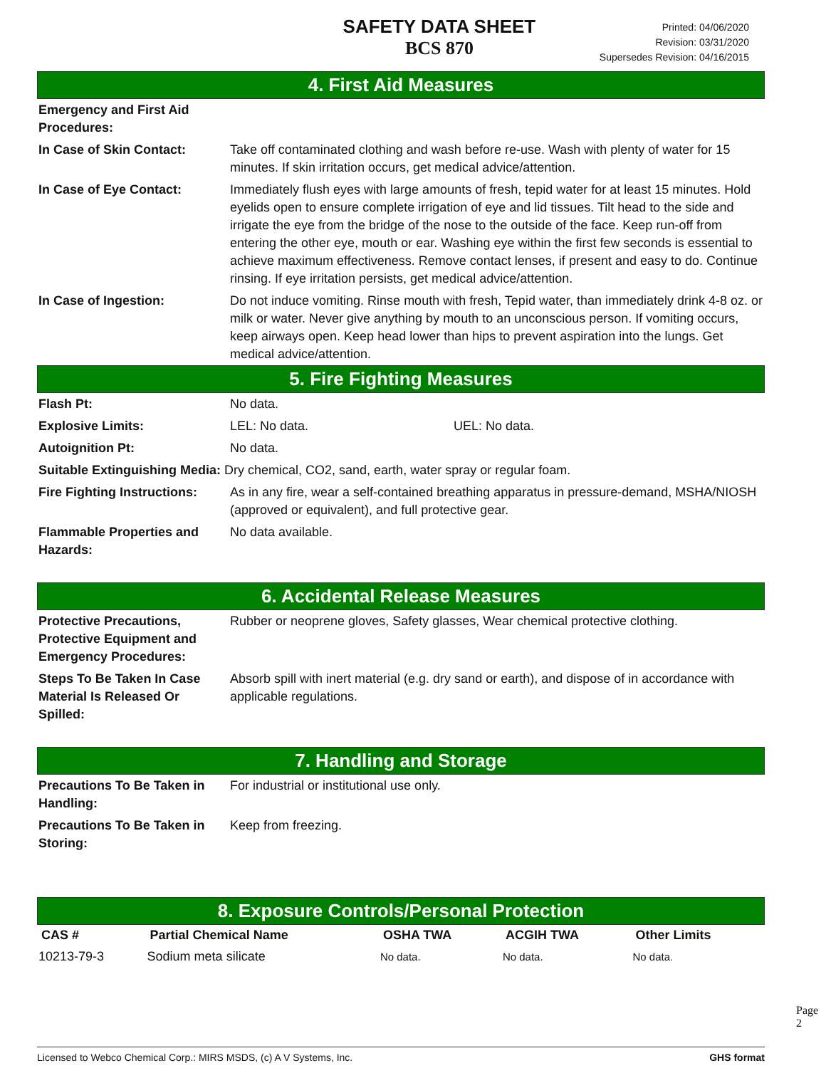SAFETY DATA SHEET
BCS 870
Printed: 04/06/2020
Revision: 03/31/2020
Supersedes Revision: 04/16/2015
4. First Aid Measures
| Emergency and First Aid Procedures: | |
| In Case of Skin Contact: | Take off contaminated clothing and wash before re-use. Wash with plenty of water for 15 minutes. If skin irritation occurs, get medical advice/attention. |
| In Case of Eye Contact: | Immediately flush eyes with large amounts of fresh, tepid water for at least 15 minutes. Hold eyelids open to ensure complete irrigation of eye and lid tissues. Tilt head to the side and irrigate the eye from the bridge of the nose to the outside of the face. Keep run-off from entering the other eye, mouth or ear. Washing eye within the first few seconds is essential to achieve maximum effectiveness. Remove contact lenses, if present and easy to do. Continue rinsing. If eye irritation persists, get medical advice/attention. |
| In Case of Ingestion: | Do not induce vomiting. Rinse mouth with fresh, Tepid water, than immediately drink 4-8 oz. or milk or water. Never give anything by mouth to an unconscious person. If vomiting occurs, keep airways open. Keep head lower than hips to prevent aspiration into the lungs. Get medical advice/attention. |
5. Fire Fighting Measures
| Flash Pt: | No data. | |
| Explosive Limits: | LEL: No data. | UEL: No data. |
| Autoignition Pt: | No data. | |
| Suitable Extinguishing Media: Dry chemical, CO2, sand, earth, water spray or regular foam. | | |
| Fire Fighting Instructions: | As in any fire, wear a self-contained breathing apparatus in pressure-demand, MSHA/NIOSH (approved or equivalent), and full protective gear. | |
| Flammable Properties and Hazards: | No data available. | |
6. Accidental Release Measures
| Protective Precautions, Protective Equipment and Emergency Procedures: | Rubber or neoprene gloves, Safety glasses, Wear chemical protective clothing. |
| Steps To Be Taken In Case Material Is Released Or Spilled: | Absorb spill with inert material (e.g. dry sand or earth), and dispose of in accordance with applicable regulations. |
7. Handling and Storage
| Precautions To Be Taken in Handling: | For industrial or institutional use only. |
| Precautions To Be Taken in Storing: | Keep from freezing. |
8. Exposure Controls/Personal Protection
| CAS # | Partial Chemical Name | OSHA TWA | ACGIH TWA | Other Limits |
| --- | --- | --- | --- | --- |
| 10213-79-3 | Sodium meta silicate | No data. | No data. | No data. |
Page 2
Licensed to Webco Chemical Corp.: MIRS MSDS, (c) A V Systems, Inc. GHS format